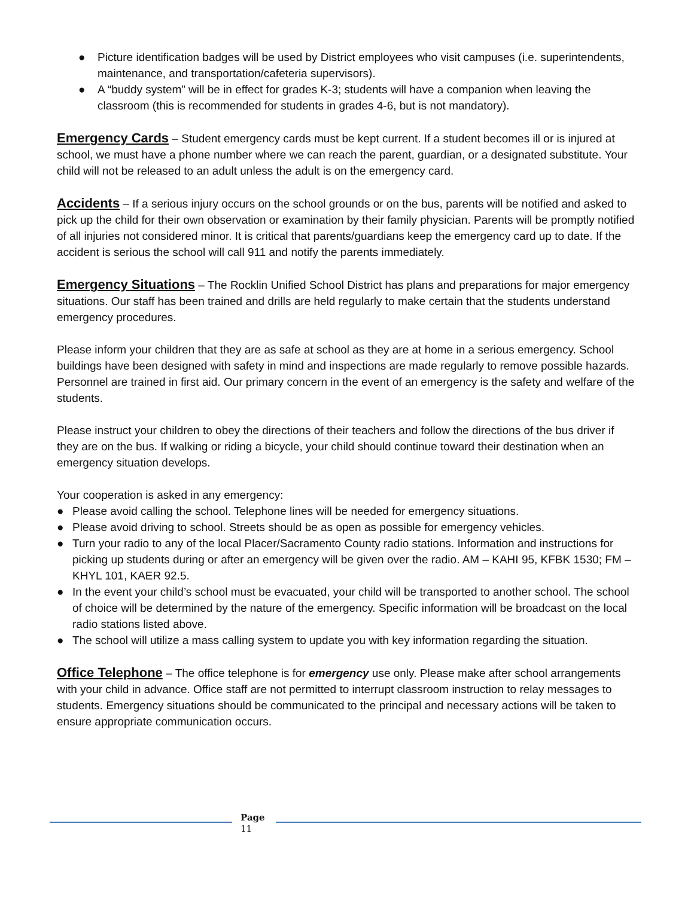● Picture identification badges will be used by District employees who visit campuses (i.e. superintendents, maintenance, and transportation/cafeteria supervisors).
● A “buddy system” will be in effect for grades K-3; students will have a companion when leaving the classroom (this is recommended for students in grades 4-6, but is not mandatory).
Emergency Cards – Student emergency cards must be kept current. If a student becomes ill or is injured at school, we must have a phone number where we can reach the parent, guardian, or a designated substitute. Your child will not be released to an adult unless the adult is on the emergency card.
Accidents – If a serious injury occurs on the school grounds or on the bus, parents will be notified and asked to pick up the child for their own observation or examination by their family physician. Parents will be promptly notified of all injuries not considered minor. It is critical that parents/guardians keep the emergency card up to date. If the accident is serious the school will call 911 and notify the parents immediately.
Emergency Situations – The Rocklin Unified School District has plans and preparations for major emergency situations. Our staff has been trained and drills are held regularly to make certain that the students understand emergency procedures.
Please inform your children that they are as safe at school as they are at home in a serious emergency. School buildings have been designed with safety in mind and inspections are made regularly to remove possible hazards. Personnel are trained in first aid. Our primary concern in the event of an emergency is the safety and welfare of the students.
Please instruct your children to obey the directions of their teachers and follow the directions of the bus driver if they are on the bus. If walking or riding a bicycle, your child should continue toward their destination when an emergency situation develops.
Your cooperation is asked in any emergency:
● Please avoid calling the school. Telephone lines will be needed for emergency situations.
● Please avoid driving to school. Streets should be as open as possible for emergency vehicles.
● Turn your radio to any of the local Placer/Sacramento County radio stations. Information and instructions for picking up students during or after an emergency will be given over the radio. AM – KAHI 95, KFBK 1530; FM – KHYL 101, KAER 92.5.
● In the event your child’s school must be evacuated, your child will be transported to another school. The school of choice will be determined by the nature of the emergency. Specific information will be broadcast on the local radio stations listed above.
● The school will utilize a mass calling system to update you with key information regarding the situation.
Office Telephone – The office telephone is for emergency use only. Please make after school arrangements with your child in advance. Office staff are not permitted to interrupt classroom instruction to relay messages to students. Emergency situations should be communicated to the principal and necessary actions will be taken to ensure appropriate communication occurs.
Page
11